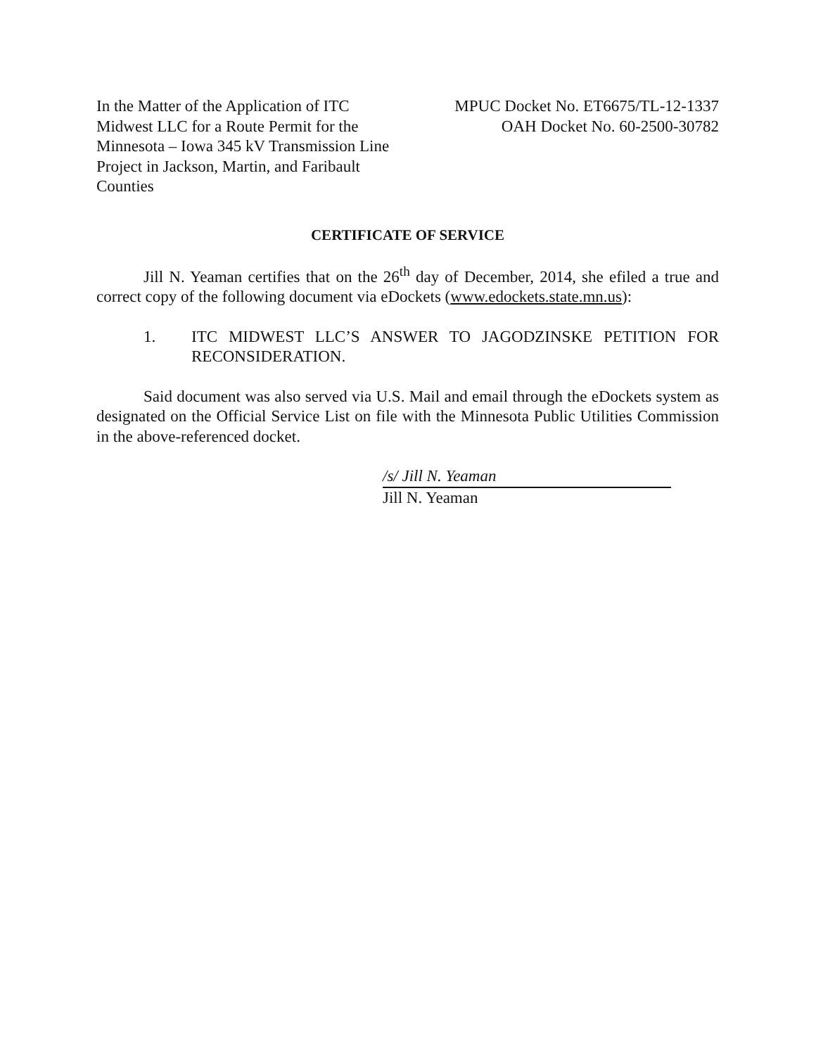In the Matter of the Application of ITC Midwest LLC for a Route Permit for the Minnesota – Iowa 345 kV Transmission Line Project in Jackson, Martin, and Faribault Counties
MPUC Docket No. ET6675/TL-12-1337
OAH Docket No. 60-2500-30782
CERTIFICATE OF SERVICE
Jill N. Yeaman certifies that on the 26<sup>th</sup> day of December, 2014, she efiled a true and correct copy of the following document via eDockets (www.edockets.state.mn.us):
1. ITC MIDWEST LLC’S ANSWER TO JAGODZINSKE PETITION FOR RECONSIDERATION.
Said document was also served via U.S. Mail and email through the eDockets system as designated on the Official Service List on file with the Minnesota Public Utilities Commission in the above-referenced docket.
/s/ Jill N. Yeaman
Jill N. Yeaman